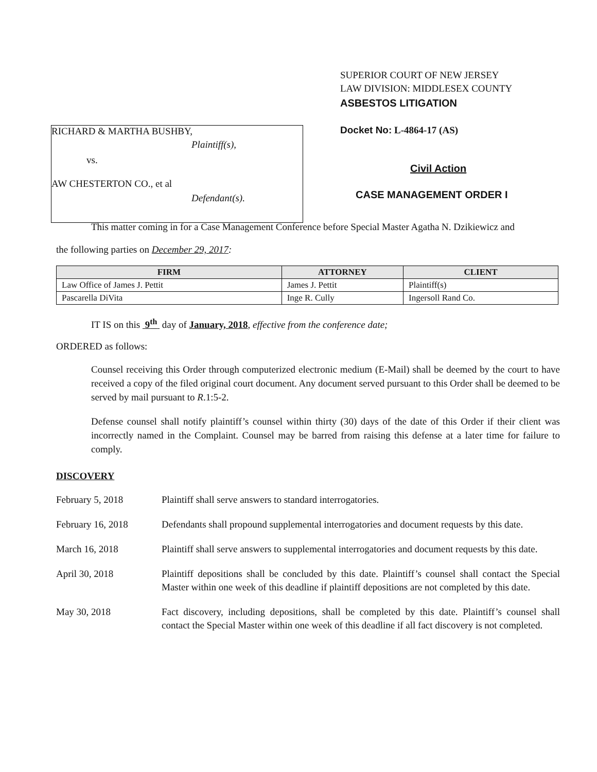RICHARD & MARTHA BUSHBY,
Plaintiff(s),
vs.
AW CHESTERTON CO., et al
Defendant(s).
SUPERIOR COURT OF NEW JERSEY
LAW DIVISION: MIDDLESEX COUNTY
ASBESTOS LITIGATION
Docket No: L-4864-17 (AS)
Civil Action
CASE MANAGEMENT ORDER I
This matter coming in for a Case Management Conference before Special Master Agatha N. Dzikiewicz and
the following parties on December 29, 2017:
| FIRM | ATTORNEY | CLIENT |
| --- | --- | --- |
| Law Office of James J. Pettit | James J. Pettit | Plaintiff(s) |
| Pascarella DiVita | Inge R. Cully | Ingersoll Rand Co. |
IT IS on this 9<sup>th</sup> day of January, 2018, effective from the conference date;
ORDERED as follows:
Counsel receiving this Order through computerized electronic medium (E-Mail) shall be deemed by the court to have received a copy of the filed original court document. Any document served pursuant to this Order shall be deemed to be served by mail pursuant to R.1:5-2.
Defense counsel shall notify plaintiff’s counsel within thirty (30) days of the date of this Order if their client was incorrectly named in the Complaint. Counsel may be barred from raising this defense at a later time for failure to comply.
DISCOVERY
February 5, 2018 Plaintiff shall serve answers to standard interrogatories.
February 16, 2018 Defendants shall propound supplemental interrogatories and document requests by this date.
March 16, 2018 Plaintiff shall serve answers to supplemental interrogatories and document requests by this date.
April 30, 2018 Plaintiff depositions shall be concluded by this date. Plaintiff’s counsel shall contact the Special Master within one week of this deadline if plaintiff depositions are not completed by this date.
May 30, 2018 Fact discovery, including depositions, shall be completed by this date. Plaintiff’s counsel shall contact the Special Master within one week of this deadline if all fact discovery is not completed.